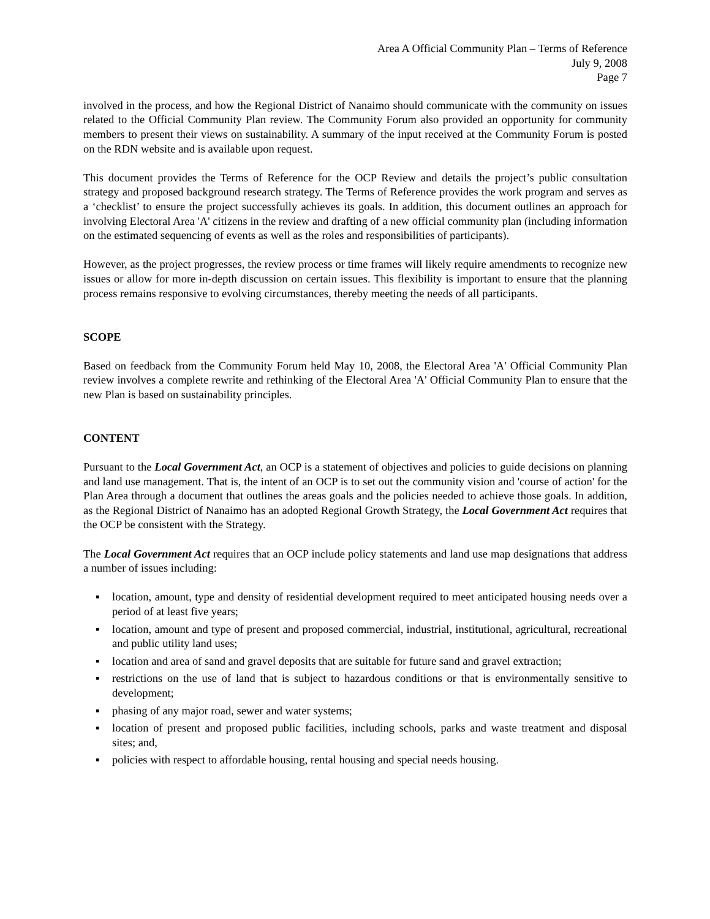Area A Official Community Plan – Terms of Reference
July 9, 2008
Page 7
involved in the process, and how the Regional District of Nanaimo should communicate with the community on issues related to the Official Community Plan review. The Community Forum also provided an opportunity for community members to present their views on sustainability. A summary of the input received at the Community Forum is posted on the RDN website and is available upon request.
This document provides the Terms of Reference for the OCP Review and details the project’s public consultation strategy and proposed background research strategy. The Terms of Reference provides the work program and serves as a ‘checklist’ to ensure the project successfully achieves its goals. In addition, this document outlines an approach for involving Electoral Area 'A' citizens in the review and drafting of a new official community plan (including information on the estimated sequencing of events as well as the roles and responsibilities of participants).
However, as the project progresses, the review process or time frames will likely require amendments to recognize new issues or allow for more in-depth discussion on certain issues. This flexibility is important to ensure that the planning process remains responsive to evolving circumstances, thereby meeting the needs of all participants.
SCOPE
Based on feedback from the Community Forum held May 10, 2008, the Electoral Area 'A' Official Community Plan review involves a complete rewrite and rethinking of the Electoral Area 'A' Official Community Plan to ensure that the new Plan is based on sustainability principles.
CONTENT
Pursuant to the Local Government Act, an OCP is a statement of objectives and policies to guide decisions on planning and land use management. That is, the intent of an OCP is to set out the community vision and 'course of action' for the Plan Area through a document that outlines the areas goals and the policies needed to achieve those goals. In addition, as the Regional District of Nanaimo has an adopted Regional Growth Strategy, the Local Government Act requires that the OCP be consistent with the Strategy.
The Local Government Act requires that an OCP include policy statements and land use map designations that address a number of issues including:
▪ location, amount, type and density of residential development required to meet anticipated housing needs over a period of at least five years;
▪ location, amount and type of present and proposed commercial, industrial, institutional, agricultural, recreational and public utility land uses;
▪ location and area of sand and gravel deposits that are suitable for future sand and gravel extraction;
▪ restrictions on the use of land that is subject to hazardous conditions or that is environmentally sensitive to development;
▪ phasing of any major road, sewer and water systems;
▪ location of present and proposed public facilities, including schools, parks and waste treatment and disposal sites; and,
▪ policies with respect to affordable housing, rental housing and special needs housing.